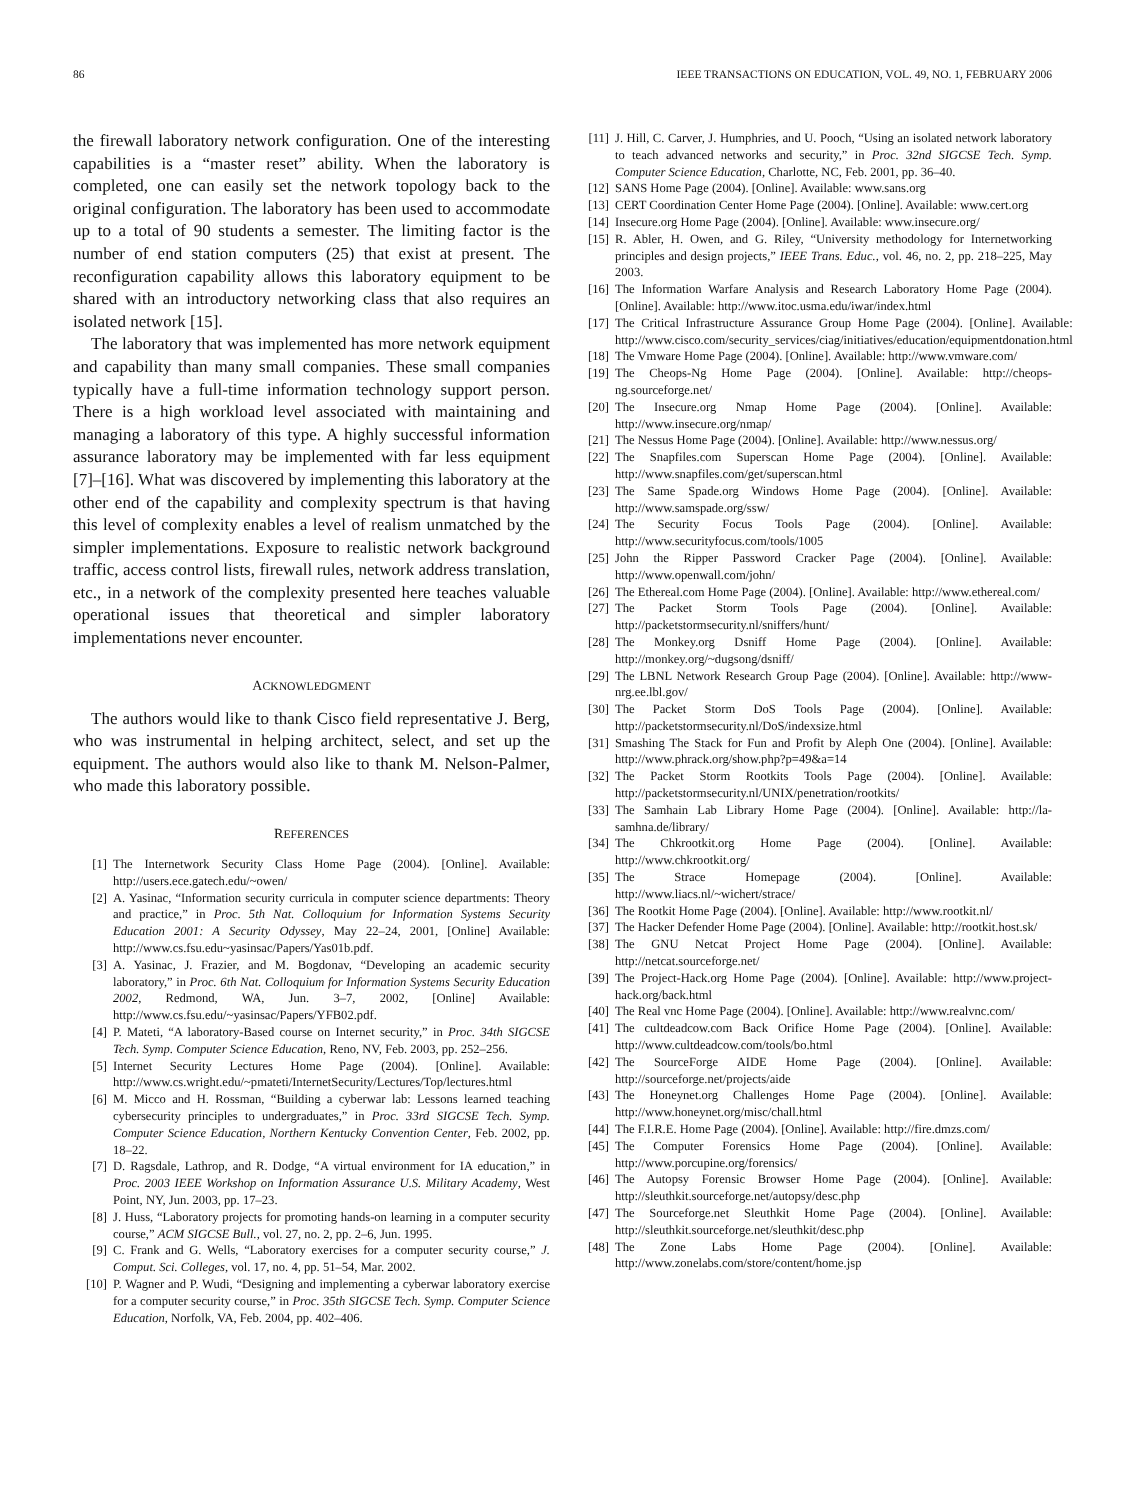86 IEEE TRANSACTIONS ON EDUCATION, VOL. 49, NO. 1, FEBRUARY 2006
the firewall laboratory network configuration. One of the interesting capabilities is a “master reset” ability. When the laboratory is completed, one can easily set the network topology back to the original configuration. The laboratory has been used to accommodate up to a total of 90 students a semester. The limiting factor is the number of end station computers (25) that exist at present. The reconfiguration capability allows this laboratory equipment to be shared with an introductory networking class that also requires an isolated network [15].
The laboratory that was implemented has more network equipment and capability than many small companies. These small companies typically have a full-time information technology support person. There is a high workload level associated with maintaining and managing a laboratory of this type. A highly successful information assurance laboratory may be implemented with far less equipment [7]–[16]. What was discovered by implementing this laboratory at the other end of the capability and complexity spectrum is that having this level of complexity enables a level of realism unmatched by the simpler implementations. Exposure to realistic network background traffic, access control lists, firewall rules, network address translation, etc., in a network of the complexity presented here teaches valuable operational issues that theoretical and simpler laboratory implementations never encounter.
ACKNOWLEDGMENT
The authors would like to thank Cisco field representative J. Berg, who was instrumental in helping architect, select, and set up the equipment. The authors would also like to thank M. Nelson-Palmer, who made this laboratory possible.
REFERENCES
[1] The Internetwork Security Class Home Page (2004). [Online]. Available: http://users.ece.gatech.edu/~owen/
[2] A. Yasinac, “Information security curricula in computer science departments: Theory and practice,” in Proc. 5th Nat. Colloquium for Information Systems Security Education 2001: A Security Odyssey, May 22–24, 2001, [Online] Available: http://www.cs.fsu.edu~yasinsac/Papers/Yas01b.pdf.
[3] A. Yasinac, J. Frazier, and M. Bogdonav, “Developing an academic security laboratory,” in Proc. 6th Nat. Colloquium for Information Systems Security Education 2002, Redmond, WA, Jun. 3–7, 2002, [Online] Available: http://www.cs.fsu.edu/~yasinsac/Papers/YFB02.pdf.
[4] P. Mateti, “A laboratory-Based course on Internet security,” in Proc. 34th SIGCSE Tech. Symp. Computer Science Education, Reno, NV, Feb. 2003, pp. 252–256.
[5] Internet Security Lectures Home Page (2004). [Online]. Available: http://www.cs.wright.edu/~pmateti/InternetSecurity/Lectures/Top/lectures.html
[6] M. Micco and H. Rossman, “Building a cyberwar lab: Lessons learned teaching cybersecurity principles to undergraduates,” in Proc. 33rd SIGCSE Tech. Symp. Computer Science Education, Northern Kentucky Convention Center, Feb. 2002, pp. 18–22.
[7] D. Ragsdale, Lathrop, and R. Dodge, “A virtual environment for IA education,” in Proc. 2003 IEEE Workshop on Information Assurance U.S. Military Academy, West Point, NY, Jun. 2003, pp. 17–23.
[8] J. Huss, “Laboratory projects for promoting hands-on learning in a computer security course,” ACM SIGCSE Bull., vol. 27, no. 2, pp. 2–6, Jun. 1995.
[9] C. Frank and G. Wells, “Laboratory exercises for a computer security course,” J. Comput. Sci. Colleges, vol. 17, no. 4, pp. 51–54, Mar. 2002.
[10] P. Wagner and P. Wudi, “Designing and implementing a cyberwar laboratory exercise for a computer security course,” in Proc. 35th SIGCSE Tech. Symp. Computer Science Education, Norfolk, VA, Feb. 2004, pp. 402–406.
[11] J. Hill, C. Carver, J. Humphries, and U. Pooch, “Using an isolated network laboratory to teach advanced networks and security,” in Proc. 32nd SIGCSE Tech. Symp. Computer Science Education, Charlotte, NC, Feb. 2001, pp. 36–40.
[12] SANS Home Page (2004). [Online]. Available: www.sans.org
[13] CERT Coordination Center Home Page (2004). [Online]. Available: www.cert.org
[14] Insecure.org Home Page (2004). [Online]. Available: www.insecure.org/
[15] R. Abler, H. Owen, and G. Riley, “University methodology for Internetworking principles and design projects,” IEEE Trans. Educ., vol. 46, no. 2, pp. 218–225, May 2003.
[16] The Information Warfare Analysis and Research Laboratory Home Page (2004). [Online]. Available: http://www.itoc.usma.edu/iwar/index.html
[17] The Critical Infrastructure Assurance Group Home Page (2004). [Online]. Available: http://www.cisco.com/security_services/ciag/initiatives/education/equipmentdonation.html
[18] The Vmware Home Page (2004). [Online]. Available: http://www.vmware.com/
[19] The Cheops-Ng Home Page (2004). [Online]. Available: http://cheops-ng.sourceforge.net/
[20] The Insecure.org Nmap Home Page (2004). [Online]. Available: http://www.insecure.org/nmap/
[21] The Nessus Home Page (2004). [Online]. Available: http://www.nessus.org/
[22] The Snapfiles.com Superscan Home Page (2004). [Online]. Available: http://www.snapfiles.com/get/superscan.html
[23] The Same Spade.org Windows Home Page (2004). [Online]. Available: http://www.samspade.org/ssw/
[24] The Security Focus Tools Page (2004). [Online]. Available: http://www.securityfocus.com/tools/1005
[25] John the Ripper Password Cracker Page (2004). [Online]. Available: http://www.openwall.com/john/
[26] The Ethereal.com Home Page (2004). [Online]. Available: http://www.ethereal.com/
[27] The Packet Storm Tools Page (2004). [Online]. Available: http://packetstormsecurity.nl/sniffers/hunt/
[28] The Monkey.org Dsniff Home Page (2004). [Online]. Available: http://monkey.org/~dugsong/dsniff/
[29] The LBNL Network Research Group Page (2004). [Online]. Available: http://www-nrg.ee.lbl.gov/
[30] The Packet Storm DoS Tools Page (2004). [Online]. Available: http://packetstormsecurity.nl/DoS/indexsize.html
[31] Smashing The Stack for Fun and Profit by Aleph One (2004). [Online]. Available: http://www.phrack.org/show.php?p=49&a=14
[32] The Packet Storm Rootkits Tools Page (2004). [Online]. Available: http://packetstormsecurity.nl/UNIX/penetration/rootkits/
[33] The Samhain Lab Library Home Page (2004). [Online]. Available: http://la-samhna.de/library/
[34] The Chkrootkit.org Home Page (2004). [Online]. Available: http://www.chkrootkit.org/
[35] The Strace Homepage (2004). [Online]. Available: http://www.liacs.nl/~wichert/strace/
[36] The Rootkit Home Page (2004). [Online]. Available: http://www.rootkit.nl/
[37] The Hacker Defender Home Page (2004). [Online]. Available: http://rootkit.host.sk/
[38] The GNU Netcat Project Home Page (2004). [Online]. Available: http://netcat.sourceforge.net/
[39] The Project-Hack.org Home Page (2004). [Online]. Available: http://www.project-hack.org/back.html
[40] The Real vnc Home Page (2004). [Online]. Available: http://www.realvnc.com/
[41] The cultdeadcow.com Back Orifice Home Page (2004). [Online]. Available: http://www.cultdeadcow.com/tools/bo.html
[42] The SourceForge AIDE Home Page (2004). [Online]. Available: http://sourceforge.net/projects/aide
[43] The Honeynet.org Challenges Home Page (2004). [Online]. Available: http://www.honeynet.org/misc/chall.html
[44] The F.I.R.E. Home Page (2004). [Online]. Available: http://fire.dmzs.com/
[45] The Computer Forensics Home Page (2004). [Online]. Available: http://www.porcupine.org/forensics/
[46] The Autopsy Forensic Browser Home Page (2004). [Online]. Available: http://sleuthkit.sourceforge.net/autopsy/desc.php
[47] The Sourceforge.net Sleuthkit Home Page (2004). [Online]. Available: http://sleuthkit.sourceforge.net/sleuthkit/desc.php
[48] The Zone Labs Home Page (2004). [Online]. Available: http://www.zonelabs.com/store/content/home.jsp